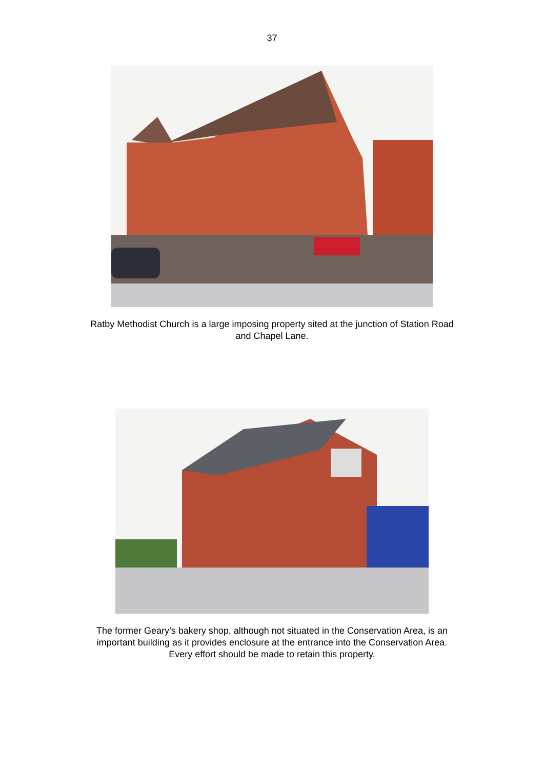37
Ratby Methodist Church is a large imposing property sited at the junction of Station Road and Chapel Lane.
The former Geary’s bakery shop, although not situated in the Conservation Area, is an important building as it provides enclosure at the entrance into the Conservation Area. Every effort should be made to retain this property.